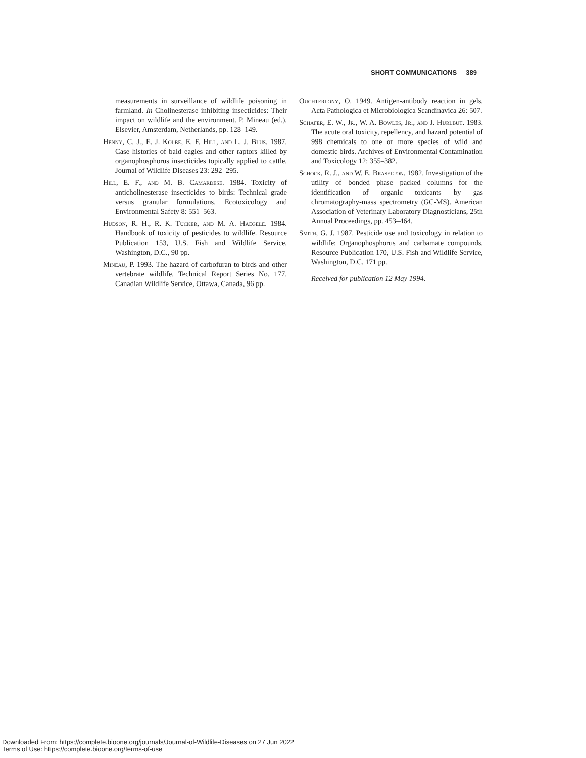SHORT COMMUNICATIONS 389
measurements in surveillance of wildlife poisoning in farmland. In Cholinesterase inhibiting insecticides: Their impact on wildlife and the environment. P. Mineau (ed.). Elsevier, Amsterdam, Netherlands, pp. 128–149.
Henny, C. J., E. J. Kolbe, E. F. Hill, and L. J. Blus. 1987. Case histories of bald eagles and other raptors killed by organophosphorus insecticides topically applied to cattle. Journal of Wildlife Diseases 23: 292–295.
Hill, E. F., and M. B. Camardese. 1984. Toxicity of anticholinesterase insecticides to birds: Technical grade versus granular formulations. Ecotoxicology and Environmental Safety 8: 551–563.
Hudson, R. H., R. K. Tucker, and M. A. Haegele. 1984. Handbook of toxicity of pesticides to wildlife. Resource Publication 153, U.S. Fish and Wildlife Service, Washington, D.C., 90 pp.
Mineau, P. 1993. The hazard of carbofuran to birds and other vertebrate wildlife. Technical Report Series No. 177. Canadian Wildlife Service, Ottawa, Canada, 96 pp.
Ouchterlony, O. 1949. Antigen-antibody reaction in gels. Acta Pathologica et Microbiologica Scandinavica 26: 507.
Schafer, E. W., Jr., W. A. Bowles, Jr., and J. Hurlbut. 1983. The acute oral toxicity, repellency, and hazard potential of 998 chemicals to one or more species of wild and domestic birds. Archives of Environmental Contamination and Toxicology 12: 355–382.
Schock, R. J., and W. E. Braselton. 1982. Investigation of the utility of bonded phase packed columns for the identification of organic toxicants by gas chromatography-mass spectrometry (GC-MS). American Association of Veterinary Laboratory Diagnosticians, 25th Annual Proceedings, pp. 453–464.
Smith, G. J. 1987. Pesticide use and toxicology in relation to wildlife: Organophosphorus and carbamate compounds. Resource Publication 170, U.S. Fish and Wildlife Service, Washington, D.C. 171 pp.
Received for publication 12 May 1994.
Downloaded From: https://complete.bioone.org/journals/Journal-of-Wildlife-Diseases on 27 Jun 2022
Terms of Use: https://complete.bioone.org/terms-of-use